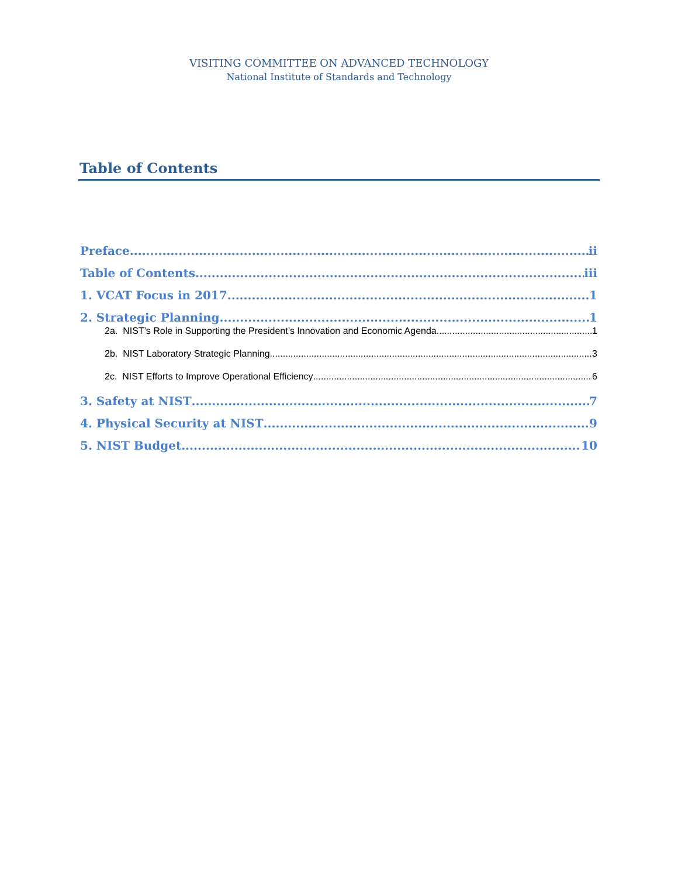VISITING COMMITTEE ON ADVANCED TECHNOLOGY
National Institute of Standards and Technology
Table of Contents
Preface ii
Table of Contents iii
1. VCAT Focus in 2017 1
2. Strategic Planning 1
2a. NIST’s Role in Supporting the President’s Innovation and Economic Agenda 1
2b. NIST Laboratory Strategic Planning 3
2c. NIST Efforts to Improve Operational Efficiency 6
3. Safety at NIST 7
4. Physical Security at NIST 9
5. NIST Budget 10